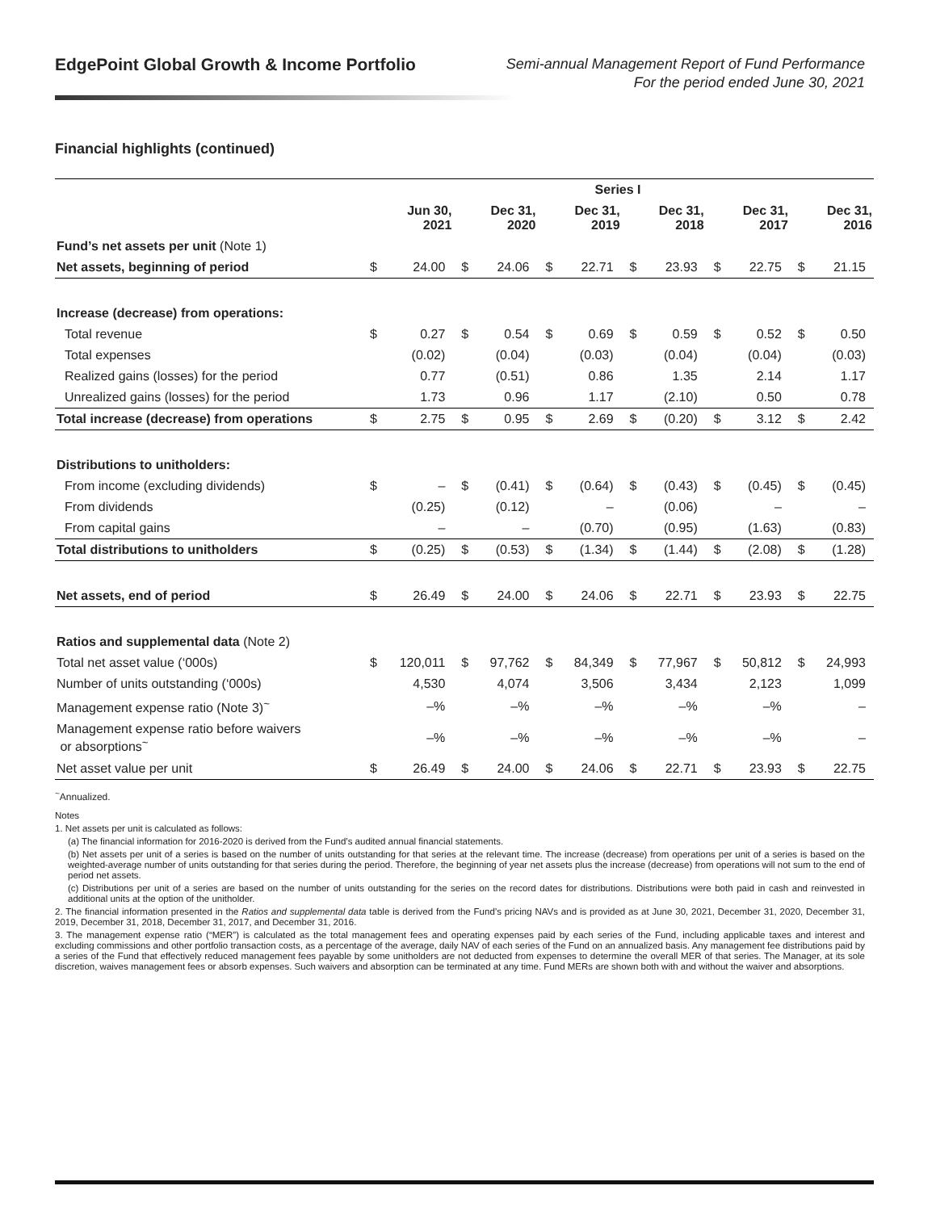EdgePoint Global Growth & Income Portfolio
Semi-annual Management Report of Fund Performance
For the period ended June 30, 2021
Financial highlights (continued)
| | Series I | | | | | | | | | | | |
| --- | --- | --- | --- | --- | --- | --- | --- | --- | --- | --- | --- | --- |
| | Jun 30, 2021 | | Dec 31, 2020 | | Dec 31, 2019 | | Dec 31, 2018 | | Dec 31, 2017 | | Dec 31, 2016 | |
| Fund’s net assets per unit (Note 1) | | | | | | | | | | | | |
| Net assets, beginning of period | $ | 24.00 | $ | 24.06 | $ | 22.71 | $ | 23.93 | $ | 22.75 | $ | 21.15 |
| Increase (decrease) from operations: | | | | | | | | | | | | |
| Total revenue | $ | 0.27 | $ | 0.54 | $ | 0.69 | $ | 0.59 | $ | 0.52 | $ | 0.50 |
| Total expenses | | (0.02) | | (0.04) | | (0.03) | | (0.04) | | (0.04) | | (0.03) |
| Realized gains (losses) for the period | | 0.77 | | (0.51) | | 0.86 | | 1.35 | | 2.14 | | 1.17 |
| Unrealized gains (losses) for the period | | 1.73 | | 0.96 | | 1.17 | | (2.10) | | 0.50 | | 0.78 |
| Total increase (decrease) from operations | $ | 2.75 | $ | 0.95 | $ | 2.69 | $ | (0.20) | $ | 3.12 | $ | 2.42 |
| Distributions to unitholders: | | | | | | | | | | | | |
| From income (excluding dividends) | $ | – | $ | (0.41) | $ | (0.64) | $ | (0.43) | $ | (0.45) | $ | (0.45) |
| From dividends | | (0.25) | | (0.12) | | – | | (0.06) | | – | | – |
| From capital gains | | – | | – | | (0.70) | | (0.95) | | (1.63) | | (0.83) |
| Total distributions to unitholders | $ | (0.25) | $ | (0.53) | $ | (1.34) | $ | (1.44) | $ | (2.08) | $ | (1.28) |
| Net assets, end of period | $ | 26.49 | $ | 24.00 | $ | 24.06 | $ | 22.71 | $ | 23.93 | $ | 22.75 |
| Ratios and supplemental data (Note 2) | | | | | | | | | | | | |
| Total net asset value (‘000s) | $ | 120,011 | $ | 97,762 | $ | 84,349 | $ | 77,967 | $ | 50,812 | $ | 24,993 |
| Number of units outstanding (‘000s) | | 4,530 | | 4,074 | | 3,506 | | 3,434 | | 2,123 | | 1,099 |
| Management expense ratio (Note 3)<sup>~</sup> | | –% | | –% | | –% | | –% | | –% | | – |
| Management expense ratio before waivers or absorptions<sup>~</sup> | | –% | | –% | | –% | | –% | | –% | | – |
| Net asset value per unit | $ | 26.49 | $ | 24.00 | $ | 24.06 | $ | 22.71 | $ | 23.93 | $ | 22.75 |
<sup>~</sup>Annualized.
Notes
1. Net assets per unit is calculated as follows:
(a) The financial information for 2016-2020 is derived from the Fund’s audited annual financial statements.
(b) Net assets per unit of a series is based on the number of units outstanding for that series at the relevant time. The increase (decrease) from operations per unit of a series is based on the weighted-average number of units outstanding for that series during the period. Therefore, the beginning of year net assets plus the increase (decrease) from operations will not sum to the end of period net assets.
(c) Distributions per unit of a series are based on the number of units outstanding for the series on the record dates for distributions. Distributions were both paid in cash and reinvested in additional units at the option of the unitholder.
2. The financial information presented in the Ratios and supplemental data table is derived from the Fund’s pricing NAVs and is provided as at June 30, 2021, December 31, 2020, December 31, 2019, December 31, 2018, December 31, 2017, and December 31, 2016.
3. The management expense ratio (“MER”) is calculated as the total management fees and operating expenses paid by each series of the Fund, including applicable taxes and interest and excluding commissions and other portfolio transaction costs, as a percentage of the average, daily NAV of each series of the Fund on an annualized basis. Any management fee distributions paid by a series of the Fund that effectively reduced management fees payable by some unitholders are not deducted from expenses to determine the overall MER of that series. The Manager, at its sole discretion, waives management fees or absorb expenses. Such waivers and absorption can be terminated at any time. Fund MERs are shown both with and without the waiver and absorptions.